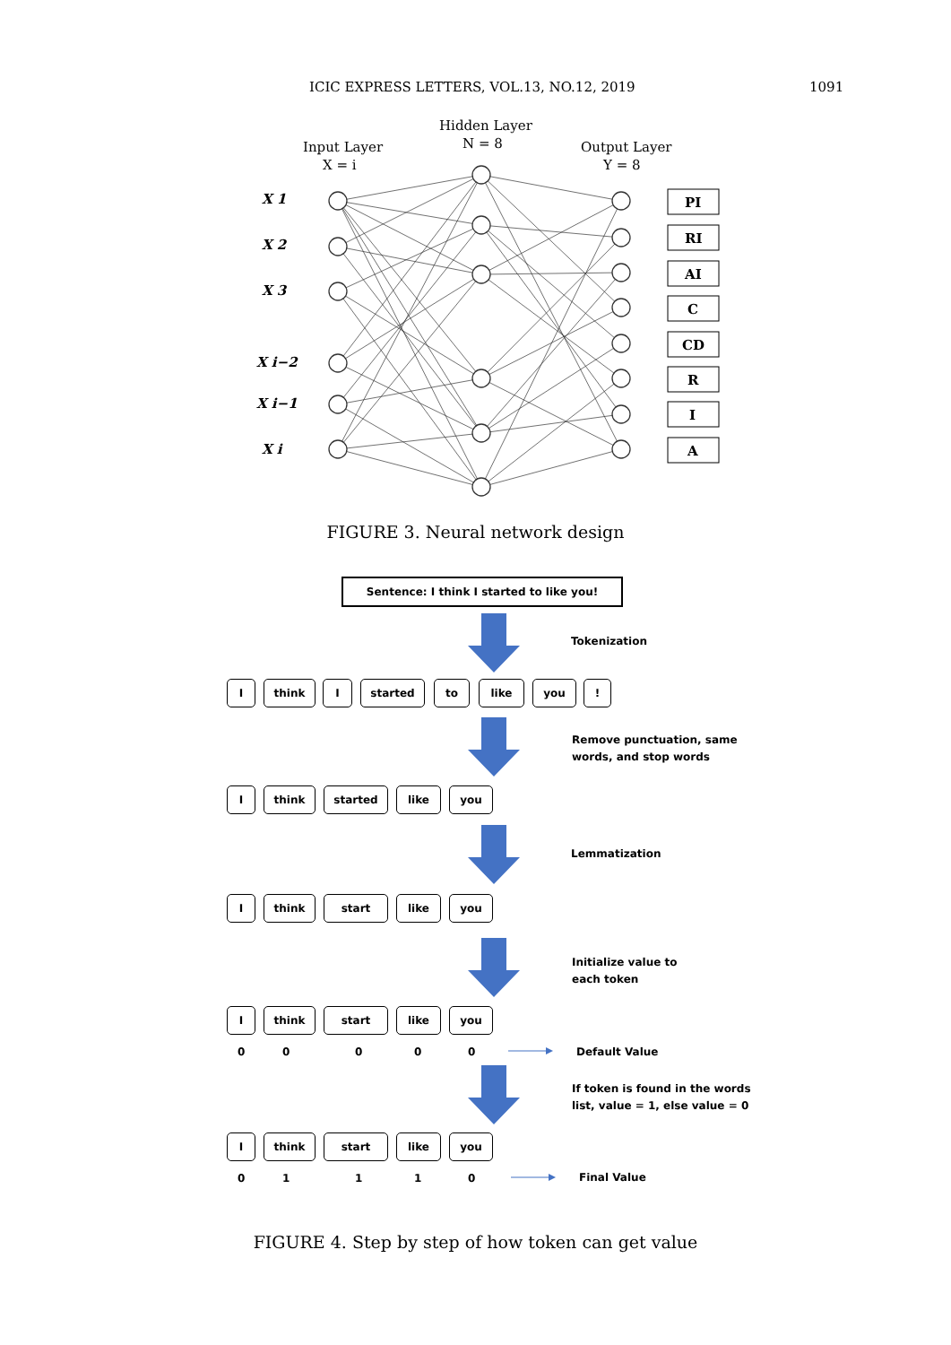ICIC EXPRESS LETTERS, VOL.13, NO.12, 2019 1091
Input Layer
X = i
Hidden Layer
N = 8
Output Layer
Y = 8
X 1
X 2
X 3
X i−2
X i−1
X i
PI
RI
AI
C
CD
R
I
A
FIGURE 3. Neural network design
Sentence: I think I started to like you!
Tokenization
I think I started to like you !
Remove punctuation, same
words, and stop words
I think started like you
Lemmatization
I think start like you
Initialize value to
each token
I think start like you
0 0 0 0 0 Default Value
If token is found in the words
list, value = 1, else value = 0
I think start like you
0 1 1 1 0 Final Value
FIGURE 4. Step by step of how token can get value